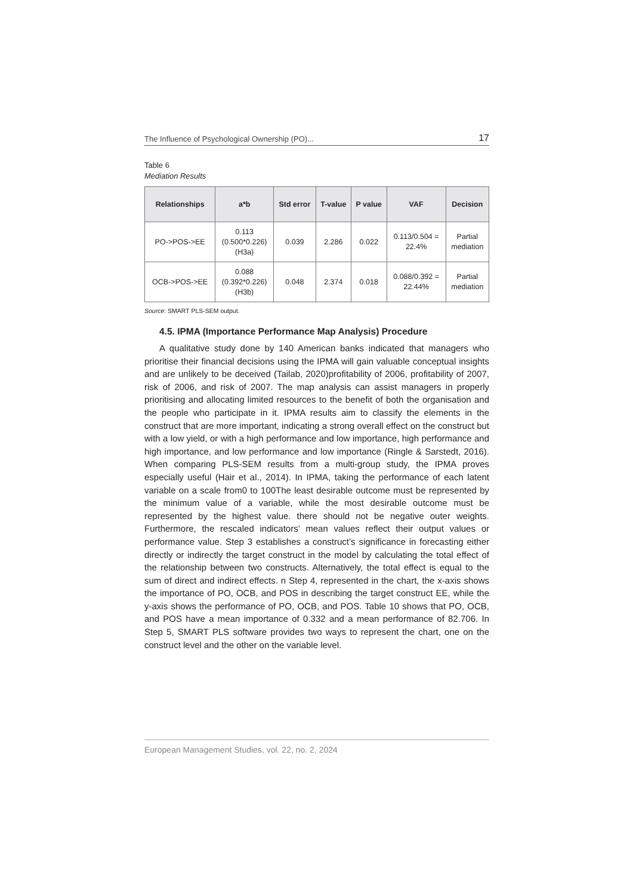The Influence of Psychological Ownership (PO)... 17
Table 6
Mediation Results
| Relationships | a*b | Std error | T-value | P value | VAF | Decision |
| --- | --- | --- | --- | --- | --- | --- |
| PO->POS->EE | 0.113 (0.500*0.226) (H3a) | 0.039 | 2.286 | 0.022 | 0.113/0.504 = 22.4% | Partial mediation |
| OCB->POS->EE | 0.088 (0.392*0.226) (H3b) | 0.048 | 2.374 | 0.018 | 0.088/0.392 = 22.44% | Partial mediation |
Source: SMART PLS-SEM output.
4.5. IPMA (Importance Performance Map Analysis) Procedure
A qualitative study done by 140 American banks indicated that managers who prioritise their financial decisions using the IPMA will gain valuable conceptual insights and are unlikely to be deceived (Tailab, 2020)profitability of 2006, profitability of 2007, risk of 2006, and risk of 2007. The map analysis can assist managers in properly prioritising and allocating limited resources to the benefit of both the organisation and the people who participate in it. IPMA results aim to classify the elements in the construct that are more important, indicating a strong overall effect on the construct but with a low yield, or with a high performance and low importance, high performance and high importance, and low performance and low importance (Ringle & Sarstedt, 2016). When comparing PLS-SEM results from a multi-group study, the IPMA proves especially useful (Hair et al., 2014). In IPMA, taking the performance of each latent variable on a scale from0 to 100The least desirable outcome must be represented by the minimum value of a variable, while the most desirable outcome must be represented by the highest value. there should not be negative outer weights. Furthermore, the rescaled indicators’ mean values reflect their output values or performance value. Step 3 establishes a construct’s significance in forecasting either directly or indirectly the target construct in the model by calculating the total effect of the relationship between two constructs. Alternatively, the total effect is equal to the sum of direct and indirect effects. n Step 4, represented in the chart, the x-axis shows the importance of PO, OCB, and POS in describing the target construct EE, while the y-axis shows the performance of PO, OCB, and POS. Table 10 shows that PO, OCB, and POS have a mean importance of 0.332 and a mean performance of 82.706. In Step 5, SMART PLS software provides two ways to represent the chart, one on the construct level and the other on the variable level.
European Management Studies, vol. 22, no. 2, 2024